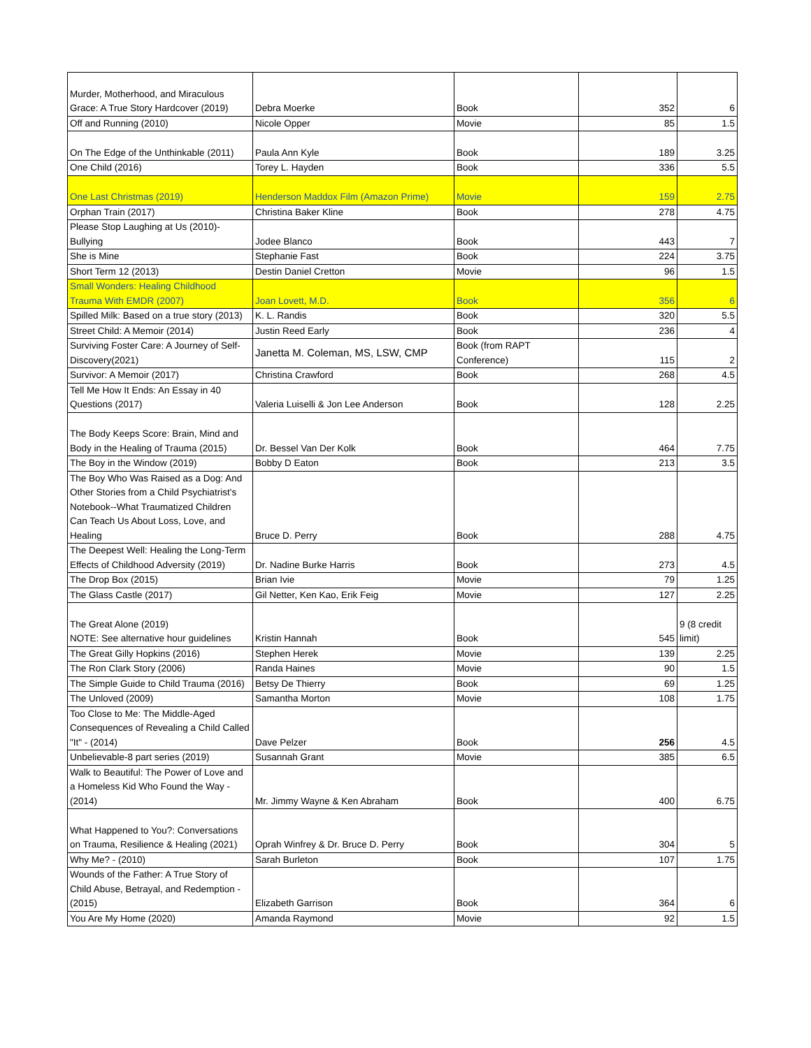| Murder, Motherhood, and Miraculous Grace: A True Story Hardcover (2019) | Debra Moerke | Book | 352 | 6 |
| Off and Running (2010) | Nicole Opper | Movie | 85 | 1.5 |
| On The Edge of the Unthinkable (2011) | Paula Ann Kyle | Book | 189 | 3.25 |
| One Child (2016) | Torey L. Hayden | Book | 336 | 5.5 |
| One Last Christmas (2019) | Henderson Maddox Film (Amazon Prime) | Movie | 159 | 2.75 |
| Orphan Train (2017) | Christina Baker Kline | Book | 278 | 4.75 |
| Please Stop Laughing at Us (2010)-Bullying | Jodee Blanco | Book | 443 | 7 |
| She is Mine | Stephanie Fast | Book | 224 | 3.75 |
| Short Term 12 (2013) | Destin Daniel Cretton | Movie | 96 | 1.5 |
| Small Wonders: Healing Childhood Trauma With EMDR (2007) | Joan Lovett, M.D. | Book | 356 | 6 |
| Spilled Milk: Based on a true story (2013) | K. L. Randis | Book | 320 | 5.5 |
| Street Child: A Memoir (2014) | Justin Reed Early | Book | 236 | 4 |
| Surviving Foster Care: A Journey of Self-Discovery(2021) | Janetta M. Coleman, MS, LSW, CMP | Book (from RAPT Conference) | 115 | 2 |
| Survivor: A Memoir (2017) | Christina Crawford | Book | 268 | 4.5 |
| Tell Me How It Ends: An Essay in 40 Questions (2017) | Valeria Luiselli & Jon Lee Anderson | Book | 128 | 2.25 |
| The Body Keeps Score: Brain, Mind and Body in the Healing of Trauma (2015) | Dr. Bessel Van Der Kolk | Book | 464 | 7.75 |
| The Boy in the Window (2019) | Bobby D Eaton | Book | 213 | 3.5 |
| The Boy Who Was Raised as a Dog: And Other Stories from a Child Psychiatrist's Notebook--What Traumatized Children Can Teach Us About Loss, Love, and Healing | Bruce D. Perry | Book | 288 | 4.75 |
| The Deepest Well: Healing the Long-Term Effects of Childhood Adversity (2019) | Dr. Nadine Burke Harris | Book | 273 | 4.5 |
| The Drop Box (2015) | Brian Ivie | Movie | 79 | 1.25 |
| The Glass Castle (2017) | Gil Netter, Ken Kao, Erik Feig | Movie | 127 | 2.25 |
| The Great Alone (2019) NOTE: See alternative hour guidelines | Kristin Hannah | Book | 545 | 9 (8 credit limit) |
| The Great Gilly Hopkins (2016) | Stephen Herek | Movie | 139 | 2.25 |
| The Ron Clark Story (2006) | Randa Haines | Movie | 90 | 1.5 |
| The Simple Guide to Child Trauma (2016) | Betsy De Thierry | Book | 69 | 1.25 |
| The Unloved (2009) | Samantha Morton | Movie | 108 | 1.75 |
| Too Close to Me: The Middle-Aged Consequences of Revealing a Child Called "It" - (2014) | Dave Pelzer | Book | 256 | 4.5 |
| Unbelievable-8 part series (2019) | Susannah Grant | Movie | 385 | 6.5 |
| Walk to Beautiful: The Power of Love and a Homeless Kid Who Found the Way - (2014) | Mr. Jimmy Wayne & Ken Abraham | Book | 400 | 6.75 |
| What Happened to You?: Conversations on Trauma, Resilience & Healing (2021) | Oprah Winfrey & Dr. Bruce D. Perry | Book | 304 | 5 |
| Why Me? - (2010) | Sarah Burleton | Book | 107 | 1.75 |
| Wounds of the Father: A True Story of Child Abuse, Betrayal, and Redemption - (2015) | Elizabeth Garrison | Book | 364 | 6 |
| You Are My Home (2020) | Amanda Raymond | Movie | 92 | 1.5 |